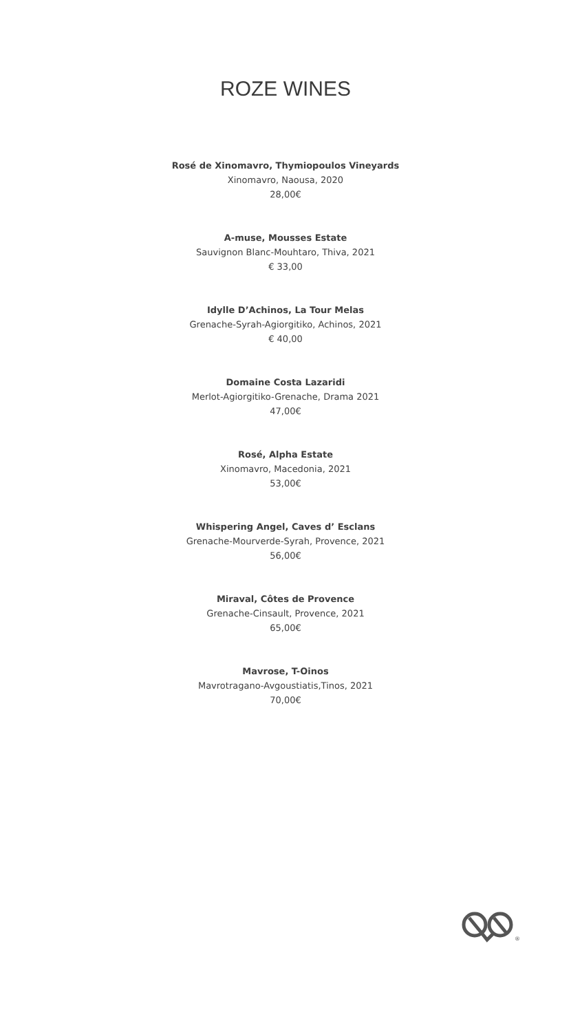ROZE WINES
Rosé de Xinomavro, Thymiopoulos Vineyards
Xinomavro, Naousa, 2020
28,00€
A-muse, Mousses Estate
Sauvignon Blanc-Mouhtaro, Thiva, 2021
€ 33,00
Idylle D’Achinos, La Tour Melas
Grenache-Syrah-Agiorgitiko, Achinos, 2021
€ 40,00
Domaine Costa Lazaridi
Merlot-Agiorgitiko-Grenache, Drama 2021
47,00€
Rosé, Alpha Estate
Xinomavro, Macedonia, 2021
53,00€
Whispering Angel, Caves d’ Esclans
Grenache-Mourverde-Syrah, Provence, 2021
56,00€
Miraval, Côtes de Provence
Grenache-Cinsault, Provence, 2021
65,00€
Mavrose, T-Oinos
Mavrotragano-Avgoustiatis,Tinos, 2021
70,00€
®